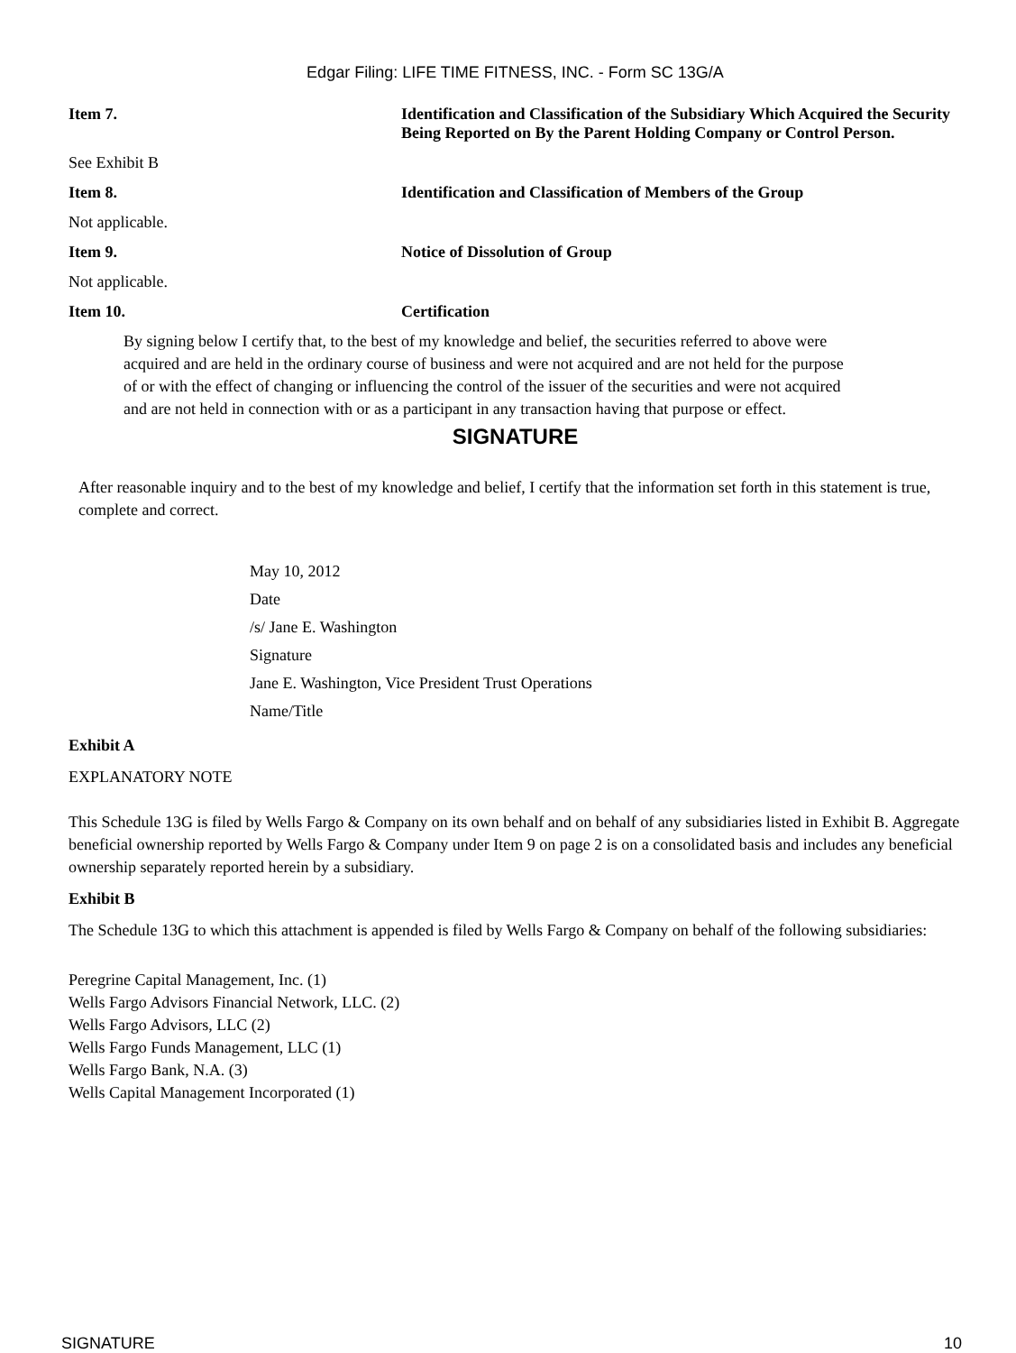Edgar Filing: LIFE TIME FITNESS, INC. - Form SC 13G/A
Item 7. Identification and Classification of the Subsidiary Which Acquired the Security Being Reported on By the Parent Holding Company or Control Person.
See Exhibit B
Item 8. Identification and Classification of Members of the Group
Not applicable.
Item 9. Notice of Dissolution of Group
Not applicable.
Item 10. Certification
By signing below I certify that, to the best of my knowledge and belief, the securities referred to above were acquired and are held in the ordinary course of business and were not acquired and are not held for the purpose of or with the effect of changing or influencing the control of the issuer of the securities and were not acquired and are not held in connection with or as a participant in any transaction having that purpose or effect.
SIGNATURE
After reasonable inquiry and to the best of my knowledge and belief, I certify that the information set forth in this statement is true, complete and correct.
May 10, 2012
Date
/s/ Jane E. Washington
Signature
Jane E. Washington, Vice President Trust Operations
Name/Title
Exhibit A
EXPLANATORY NOTE
This Schedule 13G is filed by Wells Fargo & Company on its own behalf and on behalf of any subsidiaries listed in Exhibit B. Aggregate beneficial ownership reported by Wells Fargo & Company under Item 9 on page 2 is on a consolidated basis and includes any beneficial ownership separately reported herein by a subsidiary.
Exhibit B
The Schedule 13G to which this attachment is appended is filed by Wells Fargo & Company on behalf of the following subsidiaries:
Peregrine Capital Management, Inc. (1)
Wells Fargo Advisors Financial Network, LLC. (2)
Wells Fargo Advisors, LLC (2)
Wells Fargo Funds Management, LLC (1)
Wells Fargo Bank, N.A. (3)
Wells Capital Management Incorporated (1)
SIGNATURE 10